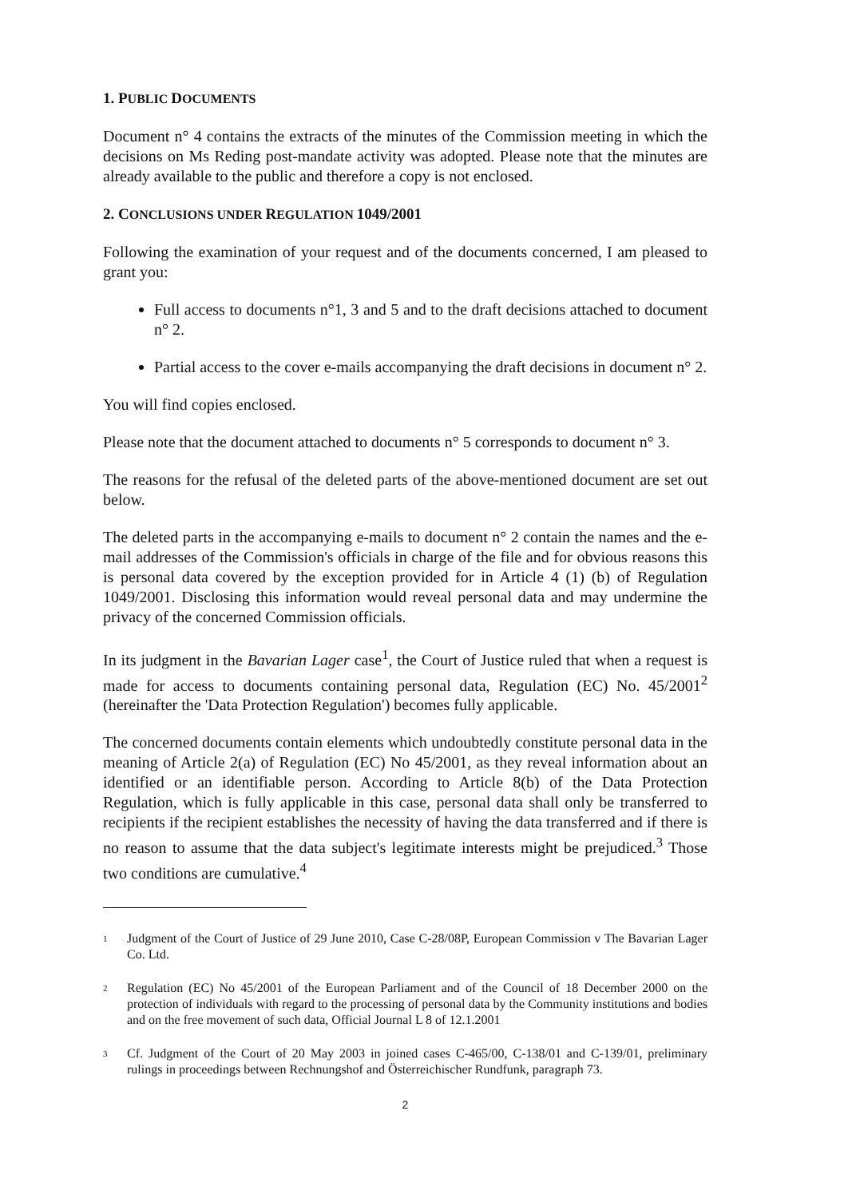1. PUBLIC DOCUMENTS
Document n° 4 contains the extracts of the minutes of the Commission meeting in which the decisions on Ms Reding post-mandate activity was adopted. Please note that the minutes are already available to the public and therefore a copy is not enclosed.
2. CONCLUSIONS UNDER REGULATION 1049/2001
Following the examination of your request and of the documents concerned, I am pleased to grant you:
Full access to documents n°1, 3 and 5 and to the draft decisions attached to document n° 2.
Partial access to the cover e-mails accompanying the draft decisions in document n° 2.
You will find copies enclosed.
Please note that the document attached to documents n° 5 corresponds to document n° 3.
The reasons for the refusal of the deleted parts of the above-mentioned document are set out below.
The deleted parts in the accompanying e-mails to document n° 2 contain the names and the e-mail addresses of the Commission's officials in charge of the file and for obvious reasons this is personal data covered by the exception provided for in Article 4 (1) (b) of Regulation 1049/2001. Disclosing this information would reveal personal data and may undermine the privacy of the concerned Commission officials.
In its judgment in the Bavarian Lager case<sup>1</sup>, the Court of Justice ruled that when a request is made for access to documents containing personal data, Regulation (EC) No. 45/2001<sup>2</sup> (hereinafter the 'Data Protection Regulation') becomes fully applicable.
The concerned documents contain elements which undoubtedly constitute personal data in the meaning of Article 2(a) of Regulation (EC) No 45/2001, as they reveal information about an identified or an identifiable person. According to Article 8(b) of the Data Protection Regulation, which is fully applicable in this case, personal data shall only be transferred to recipients if the recipient establishes the necessity of having the data transferred and if there is no reason to assume that the data subject's legitimate interests might be prejudiced.<sup>3</sup> Those two conditions are cumulative.<sup>4</sup>
<sup>1</sup> Judgment of the Court of Justice of 29 June 2010, Case C-28/08P, European Commission v The Bavarian Lager Co. Ltd.
<sup>2</sup> Regulation (EC) No 45/2001 of the European Parliament and of the Council of 18 December 2000 on the protection of individuals with regard to the processing of personal data by the Community institutions and bodies and on the free movement of such data, Official Journal L 8 of 12.1.2001
<sup>3</sup> Cf. Judgment of the Court of 20 May 2003 in joined cases C-465/00, C-138/01 and C-139/01, preliminary rulings in proceedings between Rechnungshof and Österreichischer Rundfunk, paragraph 73.
2